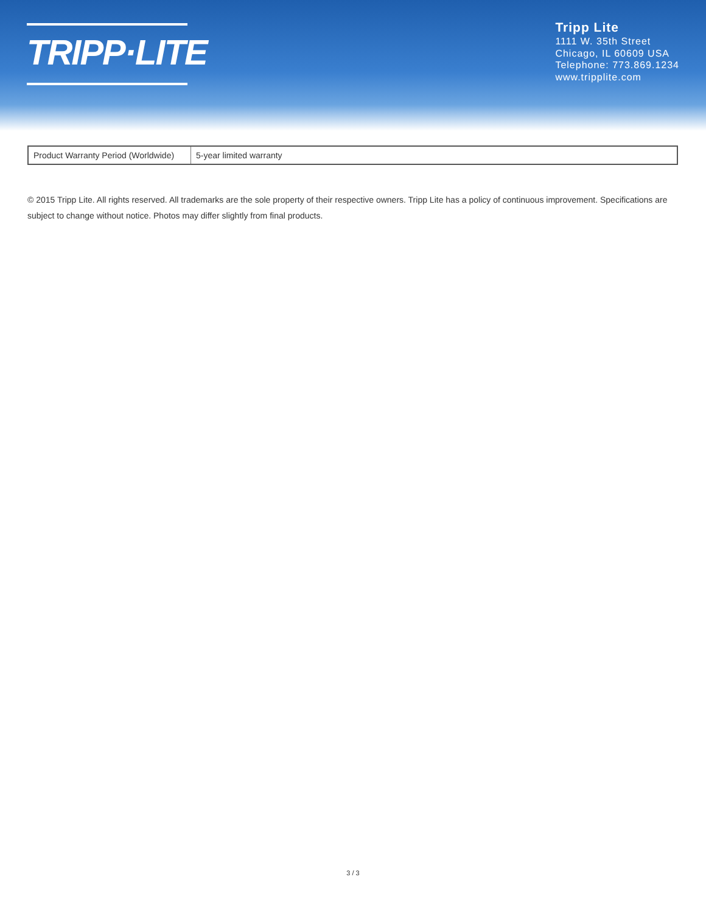TRIPP·LITE
Tripp Lite
1111 W. 35th Street
Chicago, IL 60609 USA
Telephone: 773.869.1234
www.tripplite.com
| Product Warranty Period (Worldwide) | 5-year limited warranty |
© 2015 Tripp Lite. All rights reserved. All trademarks are the sole property of their respective owners. Tripp Lite has a policy of continuous improvement. Specifications are subject to change without notice. Photos may differ slightly from final products.
3 / 3